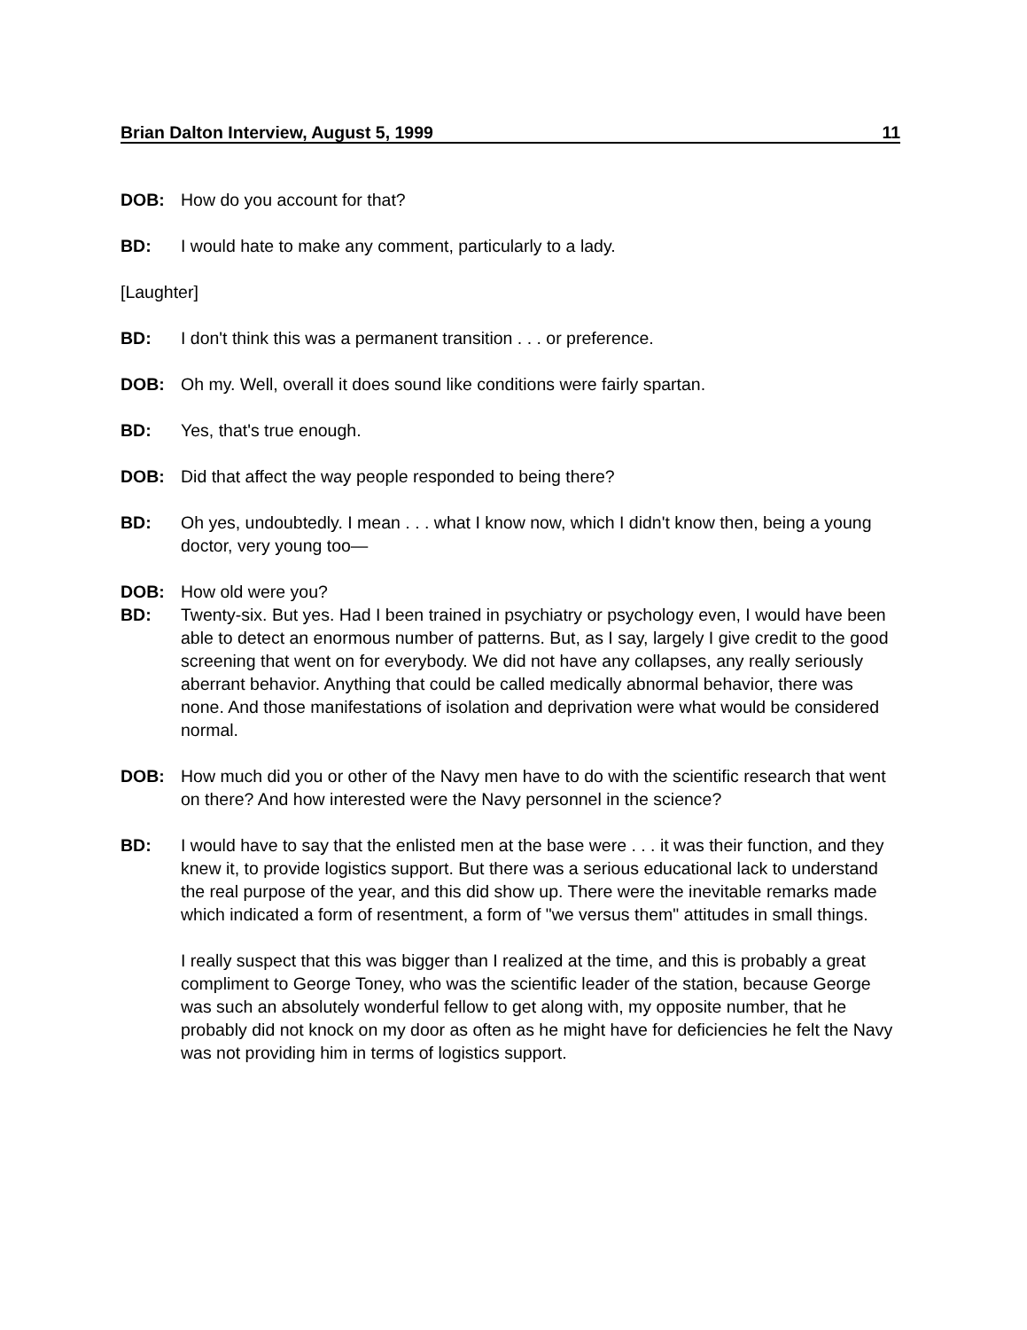Brian Dalton Interview, August 5, 1999 11
DOB: How do you account for that?
BD: I would hate to make any comment, particularly to a lady.
[Laughter]
BD: I don't think this was a permanent transition . . . or preference.
DOB: Oh my. Well, overall it does sound like conditions were fairly spartan.
BD: Yes, that's true enough.
DOB: Did that affect the way people responded to being there?
BD: Oh yes, undoubtedly. I mean . . . what I know now, which I didn't know then, being a young doctor, very young too—
DOB: How old were you?
BD: Twenty-six. But yes. Had I been trained in psychiatry or psychology even, I would have been able to detect an enormous number of patterns. But, as I say, largely I give credit to the good screening that went on for everybody. We did not have any collapses, any really seriously aberrant behavior. Anything that could be called medically abnormal behavior, there was none. And those manifestations of isolation and deprivation were what would be considered normal.
DOB: How much did you or other of the Navy men have to do with the scientific research that went on there? And how interested were the Navy personnel in the science?
BD: I would have to say that the enlisted men at the base were . . . it was their function, and they knew it, to provide logistics support. But there was a serious educational lack to understand the real purpose of the year, and this did show up. There were the inevitable remarks made which indicated a form of resentment, a form of "we versus them" attitudes in small things.
I really suspect that this was bigger than I realized at the time, and this is probably a great compliment to George Toney, who was the scientific leader of the station, because George was such an absolutely wonderful fellow to get along with, my opposite number, that he probably did not knock on my door as often as he might have for deficiencies he felt the Navy was not providing him in terms of logistics support.